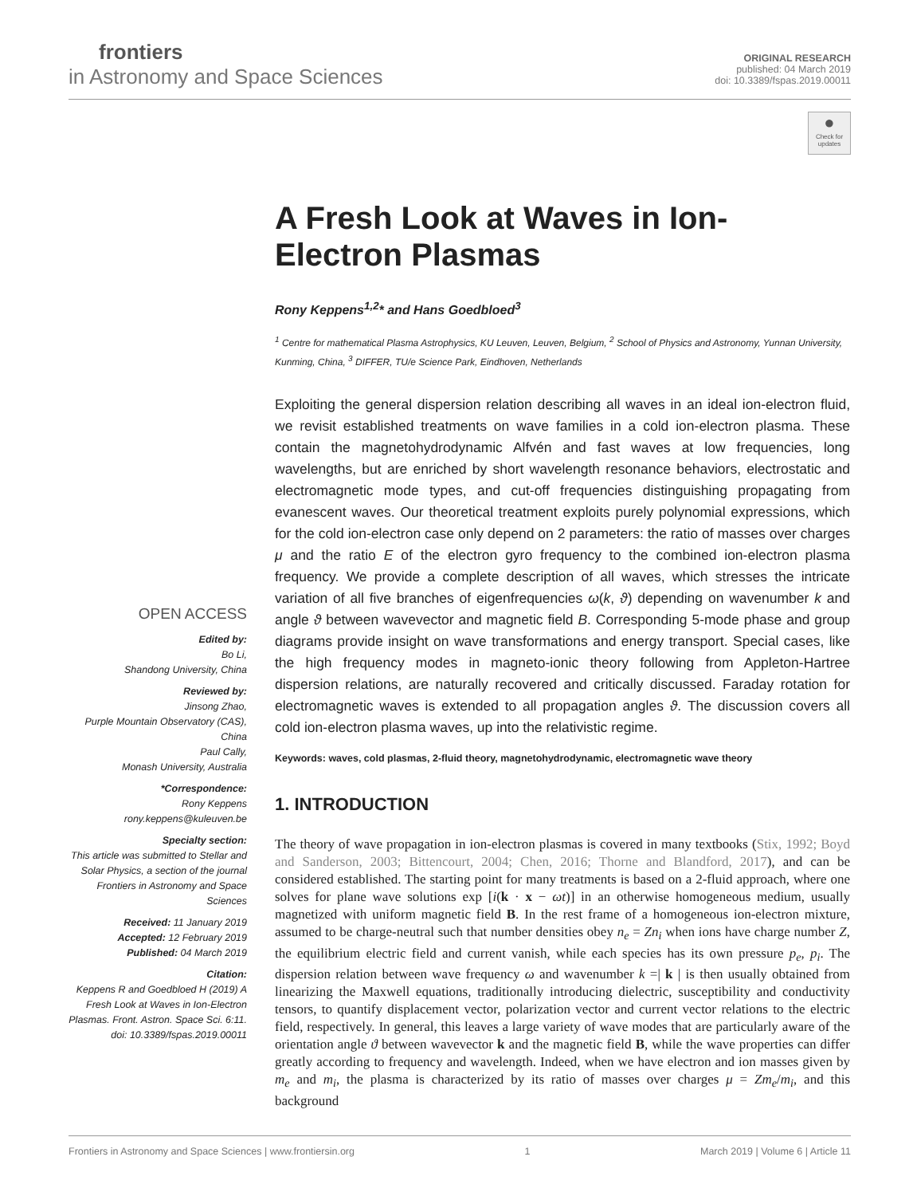frontiers
in Astronomy and Space Sciences
ORIGINAL RESEARCH
published: 04 March 2019
doi: 10.3389/fspas.2019.00011
●
Check for updates
A Fresh Look at Waves in Ion-Electron Plasmas
Rony Keppens<sup>1,2</sup>* and Hans Goedbloed<sup>3</sup>
<sup>1</sup> Centre for mathematical Plasma Astrophysics, KU Leuven, Leuven, Belgium, <sup>2</sup> School of Physics and Astronomy, Yunnan University, Kunming, China, <sup>3</sup> DIFFER, TU/e Science Park, Eindhoven, Netherlands
Exploiting the general dispersion relation describing all waves in an ideal ion-electron fluid, we revisit established treatments on wave families in a cold ion-electron plasma. These contain the magnetohydrodynamic Alfvén and fast waves at low frequencies, long wavelengths, but are enriched by short wavelength resonance behaviors, electrostatic and electromagnetic mode types, and cut-off frequencies distinguishing propagating from evanescent waves. Our theoretical treatment exploits purely polynomial expressions, which for the cold ion-electron case only depend on 2 parameters: the ratio of masses over charges μ and the ratio E of the electron gyro frequency to the combined ion-electron plasma frequency. We provide a complete description of all waves, which stresses the intricate variation of all five branches of eigenfrequencies ω(k, ϑ) depending on wavenumber k and angle ϑ between wavevector and magnetic field B. Corresponding 5-mode phase and group diagrams provide insight on wave transformations and energy transport. Special cases, like the high frequency modes in magneto-ionic theory following from Appleton-Hartree dispersion relations, are naturally recovered and critically discussed. Faraday rotation for electromagnetic waves is extended to all propagation angles ϑ. The discussion covers all cold ion-electron plasma waves, up into the relativistic regime.
Keywords: waves, cold plasmas, 2-fluid theory, magnetohydrodynamic, electromagnetic wave theory
1. INTRODUCTION
The theory of wave propagation in ion-electron plasmas is covered in many textbooks (Stix, 1992; Boyd and Sanderson, 2003; Bittencourt, 2004; Chen, 2016; Thorne and Blandford, 2017), and can be considered established. The starting point for many treatments is based on a 2-fluid approach, where one solves for plane wave solutions exp [i(k · x − ωt)] in an otherwise homogeneous medium, usually magnetized with uniform magnetic field B. In the rest frame of a homogeneous ion-electron mixture, assumed to be charge-neutral such that number densities obey n<sub>e</sub> = Zn<sub>i</sub> when ions have charge number Z, the equilibrium electric field and current vanish, while each species has its own pressure p<sub>e</sub>, p<sub>i</sub>. The dispersion relation between wave frequency ω and wavenumber k =| k | is then usually obtained from linearizing the Maxwell equations, traditionally introducing dielectric, susceptibility and conductivity tensors, to quantify displacement vector, polarization vector and current vector relations to the electric field, respectively. In general, this leaves a large variety of wave modes that are particularly aware of the orientation angle ϑ between wavevector k and the magnetic field B, while the wave properties can differ greatly according to frequency and wavelength. Indeed, when we have electron and ion masses given by m<sub>e</sub> and m<sub>i</sub>, the plasma is characterized by its ratio of masses over charges μ = Zm<sub>e</sub>/m<sub>i</sub>, and this background
OPEN ACCESS
Edited by:
Bo Li,
Shandong University, China
Reviewed by:
Jinsong Zhao,
Purple Mountain Observatory (CAS), China
Paul Cally,
Monash University, Australia
*Correspondence:
Rony Keppens
rony.keppens@kuleuven.be
Specialty section:
This article was submitted to Stellar and Solar Physics, a section of the journal Frontiers in Astronomy and Space Sciences
Received: 11 January 2019
Accepted: 12 February 2019
Published: 04 March 2019
Citation:
Keppens R and Goedbloed H (2019) A Fresh Look at Waves in Ion-Electron Plasmas. Front. Astron. Space Sci. 6:11. doi: 10.3389/fspas.2019.00011
Frontiers in Astronomy and Space Sciences | www.frontiersin.org 1 March 2019 | Volume 6 | Article 11